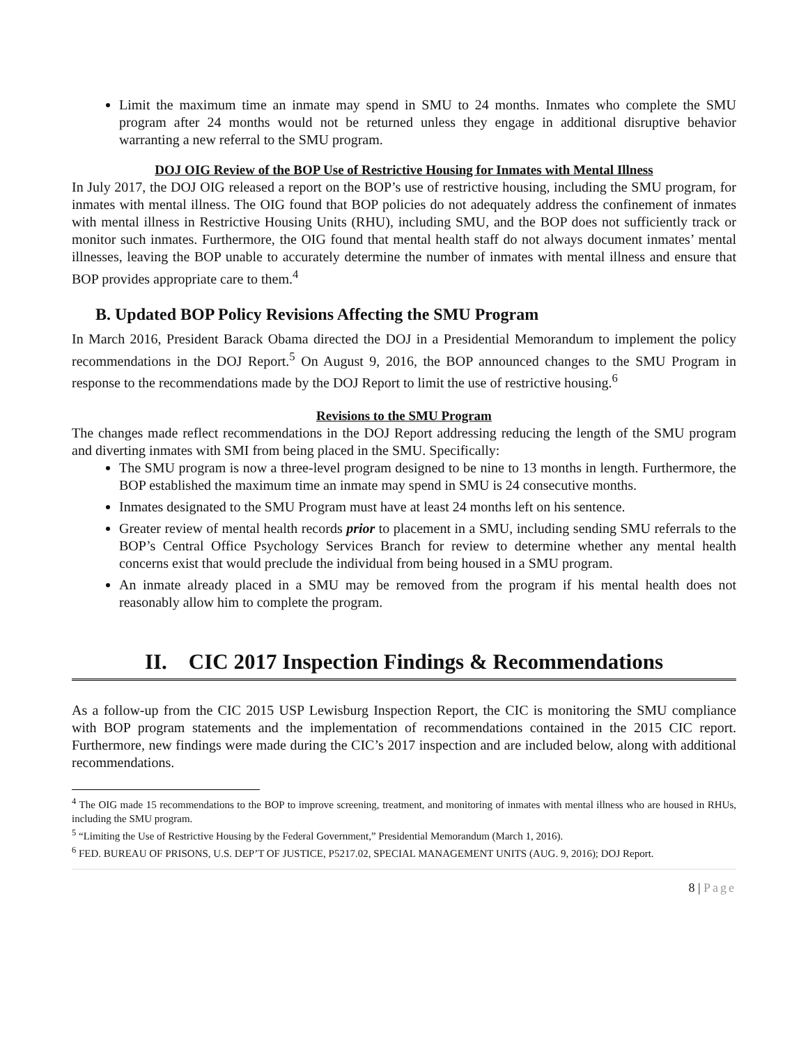Limit the maximum time an inmate may spend in SMU to 24 months. Inmates who complete the SMU program after 24 months would not be returned unless they engage in additional disruptive behavior warranting a new referral to the SMU program.
DOJ OIG Review of the BOP Use of Restrictive Housing for Inmates with Mental Illness
In July 2017, the DOJ OIG released a report on the BOP’s use of restrictive housing, including the SMU program, for inmates with mental illness. The OIG found that BOP policies do not adequately address the confinement of inmates with mental illness in Restrictive Housing Units (RHU), including SMU, and the BOP does not sufficiently track or monitor such inmates. Furthermore, the OIG found that mental health staff do not always document inmates’ mental illnesses, leaving the BOP unable to accurately determine the number of inmates with mental illness and ensure that BOP provides appropriate care to them.<sup>4</sup>
B. Updated BOP Policy Revisions Affecting the SMU Program
In March 2016, President Barack Obama directed the DOJ in a Presidential Memorandum to implement the policy recommendations in the DOJ Report.<sup>5</sup> On August 9, 2016, the BOP announced changes to the SMU Program in response to the recommendations made by the DOJ Report to limit the use of restrictive housing.<sup>6</sup>
Revisions to the SMU Program
The changes made reflect recommendations in the DOJ Report addressing reducing the length of the SMU program and diverting inmates with SMI from being placed in the SMU. Specifically:
The SMU program is now a three-level program designed to be nine to 13 months in length. Furthermore, the BOP established the maximum time an inmate may spend in SMU is 24 consecutive months.
Inmates designated to the SMU Program must have at least 24 months left on his sentence.
Greater review of mental health records prior to placement in a SMU, including sending SMU referrals to the BOP’s Central Office Psychology Services Branch for review to determine whether any mental health concerns exist that would preclude the individual from being housed in a SMU program.
An inmate already placed in a SMU may be removed from the program if his mental health does not reasonably allow him to complete the program.
II. CIC 2017 Inspection Findings & Recommendations
As a follow-up from the CIC 2015 USP Lewisburg Inspection Report, the CIC is monitoring the SMU compliance with BOP program statements and the implementation of recommendations contained in the 2015 CIC report. Furthermore, new findings were made during the CIC’s 2017 inspection and are included below, along with additional recommendations.
<sup>4</sup> The OIG made 15 recommendations to the BOP to improve screening, treatment, and monitoring of inmates with mental illness who are housed in RHUs, including the SMU program.
<sup>5</sup> “Limiting the Use of Restrictive Housing by the Federal Government,” Presidential Memorandum (March 1, 2016).
<sup>6</sup> FED. BUREAU OF PRISONS, U.S. DEP’T OF JUSTICE, P5217.02, SPECIAL MANAGEMENT UNITS (AUG. 9, 2016); DOJ Report.
8 | Page